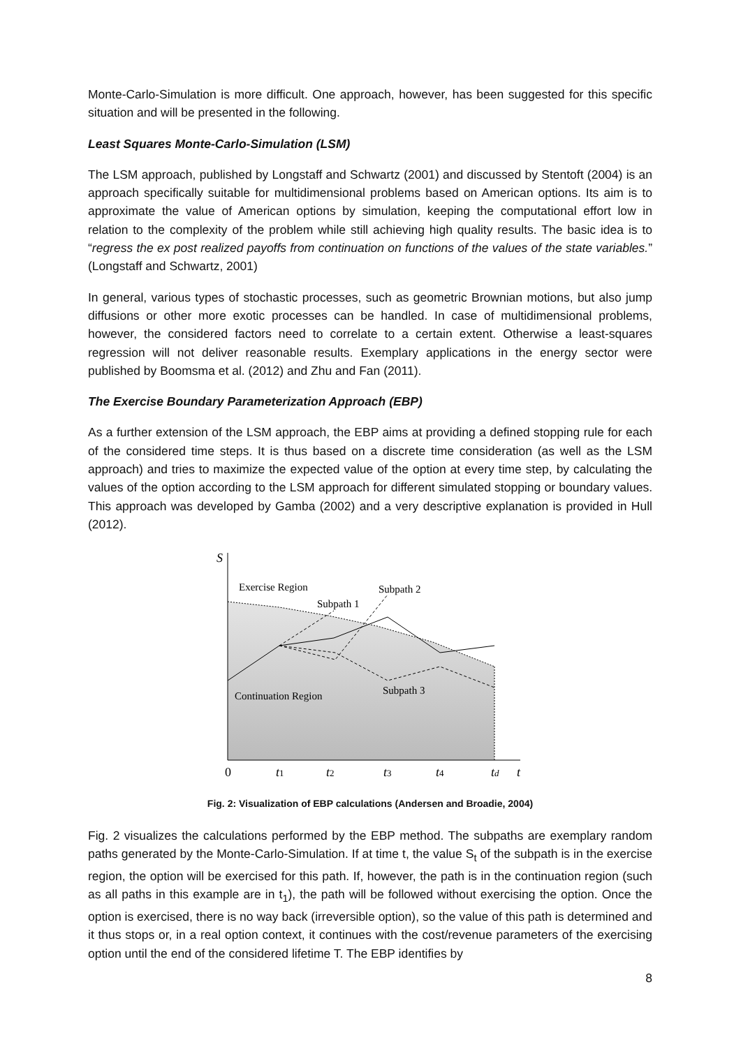Monte-Carlo-Simulation is more difficult. One approach, however, has been suggested for this specific situation and will be presented in the following.
Least Squares Monte-Carlo-Simulation (LSM)
The LSM approach, published by Longstaff and Schwartz (2001) and discussed by Stentoft (2004) is an approach specifically suitable for multidimensional problems based on American options. Its aim is to approximate the value of American options by simulation, keeping the computational effort low in relation to the complexity of the problem while still achieving high quality results. The basic idea is to “regress the ex post realized payoffs from continuation on functions of the values of the state variables.” (Longstaff and Schwartz, 2001)
In general, various types of stochastic processes, such as geometric Brownian motions, but also jump diffusions or other more exotic processes can be handled. In case of multidimensional problems, however, the considered factors need to correlate to a certain extent. Otherwise a least-squares regression will not deliver reasonable results. Exemplary applications in the energy sector were published by Boomsma et al. (2012) and Zhu and Fan (2011).
The Exercise Boundary Parameterization Approach (EBP)
As a further extension of the LSM approach, the EBP aims at providing a defined stopping rule for each of the considered time steps. It is thus based on a discrete time consideration (as well as the LSM approach) and tries to maximize the expected value of the option at every time step, by calculating the values of the option according to the LSM approach for different simulated stopping or boundary values. This approach was developed by Gamba (2002) and a very descriptive explanation is provided in Hull (2012).
S
Exercise Region
Subpath 1
Subpath 2
Subpath 3
Continuation Region
0
t1
t2
t3
t4
td
t
Fig. 2: Visualization of EBP calculations (Andersen and Broadie, 2004)
Fig. 2 visualizes the calculations performed by the EBP method. The subpaths are exemplary random paths generated by the Monte-Carlo-Simulation. If at time t, the value S<sub>t</sub> of the subpath is in the exercise region, the option will be exercised for this path. If, however, the path is in the continuation region (such as all paths in this example are in t<sub>1</sub>), the path will be followed without exercising the option. Once the option is exercised, there is no way back (irreversible option), so the value of this path is determined and it thus stops or, in a real option context, it continues with the cost/revenue parameters of the exercising option until the end of the considered lifetime T. The EBP identifies by
8